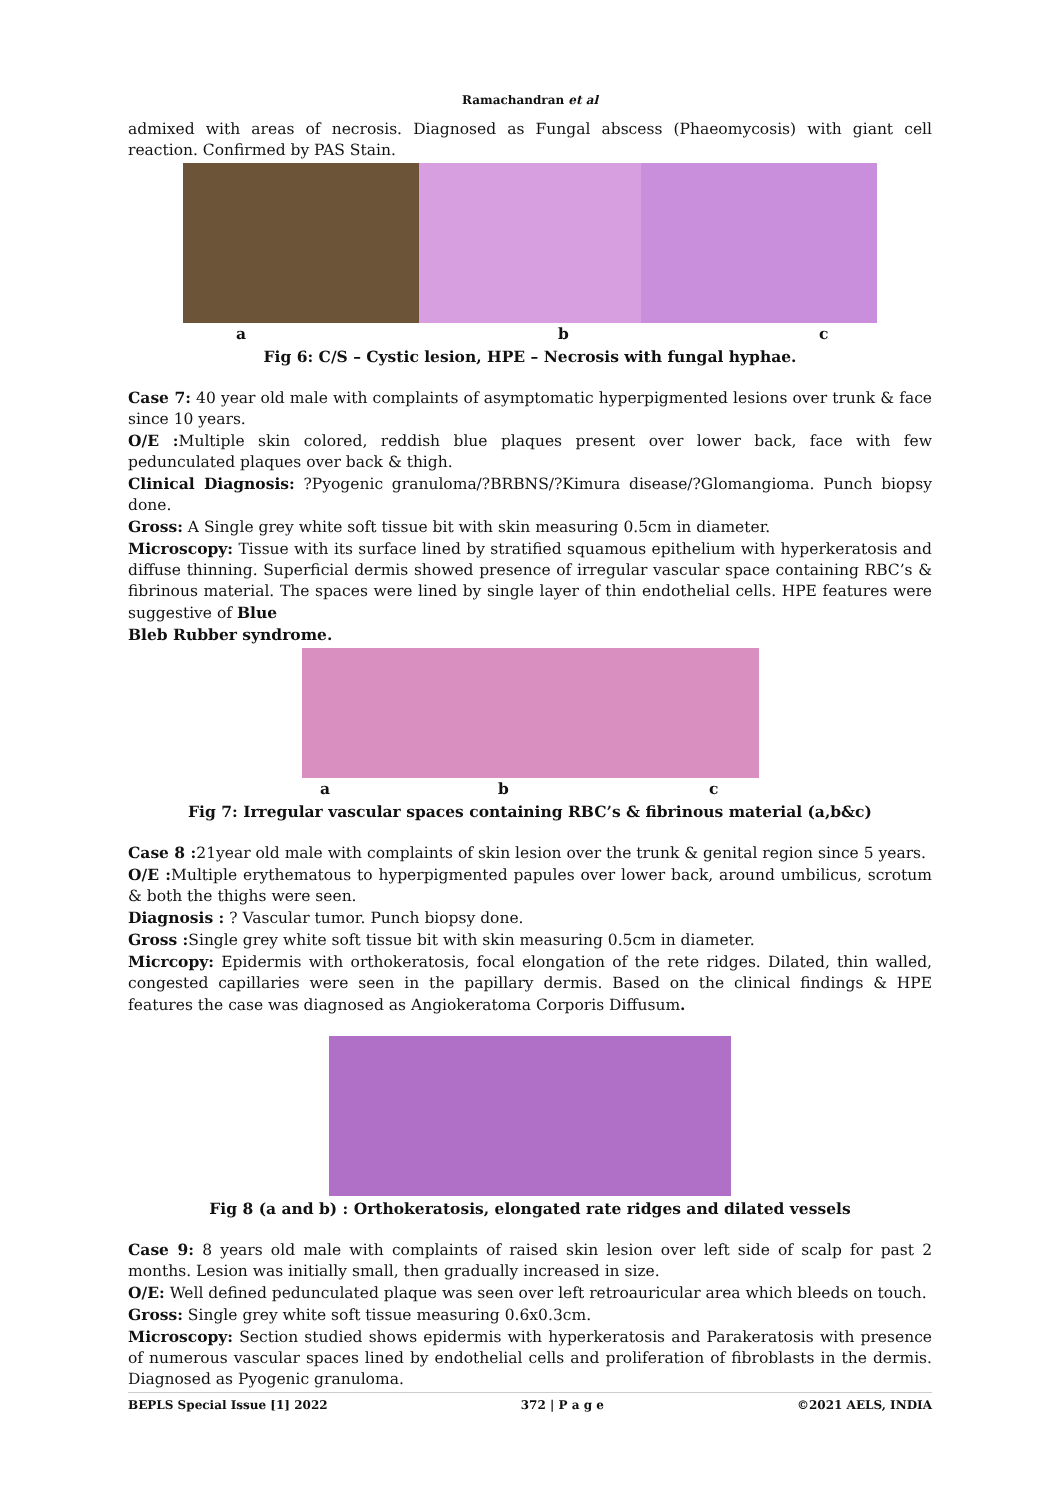Ramachandran et al
admixed with areas of necrosis. Diagnosed as Fungal abscess (Phaeomycosis) with giant cell reaction. Confirmed by PAS Stain.
a b c
Fig 6: C/S – Cystic lesion, HPE – Necrosis with fungal hyphae.
Case 7: 40 year old male with complaints of asymptomatic hyperpigmented lesions over trunk & face since 10 years.
O/E : Multiple skin colored, reddish blue plaques present over lower back, face with few pedunculated plaques over back & thigh.
Clinical Diagnosis: ?Pyogenic granuloma/?BRBNS/?Kimura disease/?Glomangioma. Punch biopsy done.
Gross: A Single grey white soft tissue bit with skin measuring 0.5cm in diameter.
Microscopy: Tissue with its surface lined by stratified squamous epithelium with hyperkeratosis and diffuse thinning. Superficial dermis showed presence of irregular vascular space containing RBC’s & fibrinous material. The spaces were lined by single layer of thin endothelial cells. HPE features were suggestive of Blue
Bleb Rubber syndrome.
a b c
Fig 7: Irregular vascular spaces containing RBC’s & fibrinous material (a,b&c)
Case 8 : 21year old male with complaints of skin lesion over the trunk & genital region since 5 years.
O/E : Multiple erythematous to hyperpigmented papules over lower back, around umbilicus, scrotum & both the thighs were seen.
Diagnosis : ? Vascular tumor. Punch biopsy done.
Gross : Single grey white soft tissue bit with skin measuring 0.5cm in diameter.
Micrcopy: Epidermis with orthokeratosis, focal elongation of the rete ridges. Dilated, thin walled, congested capillaries were seen in the papillary dermis. Based on the clinical findings & HPE features the case was diagnosed as Angiokeratoma Corporis Diffusum.
Fig 8 (a and b) : Orthokeratosis, elongated rate ridges and dilated vessels
Case 9: 8 years old male with complaints of raised skin lesion over left side of scalp for past 2 months. Lesion was initially small, then gradually increased in size.
O/E: Well defined pedunculated plaque was seen over left retroauricular area which bleeds on touch.
Gross: Single grey white soft tissue measuring 0.6x0.3cm.
Microscopy: Section studied shows epidermis with hyperkeratosis and Parakeratosis with presence of numerous vascular spaces lined by endothelial cells and proliferation of fibroblasts in the dermis. Diagnosed as Pyogenic granuloma.
BEPLS Special Issue [1] 2022 372 | P a g e ©2021 AELS, INDIA